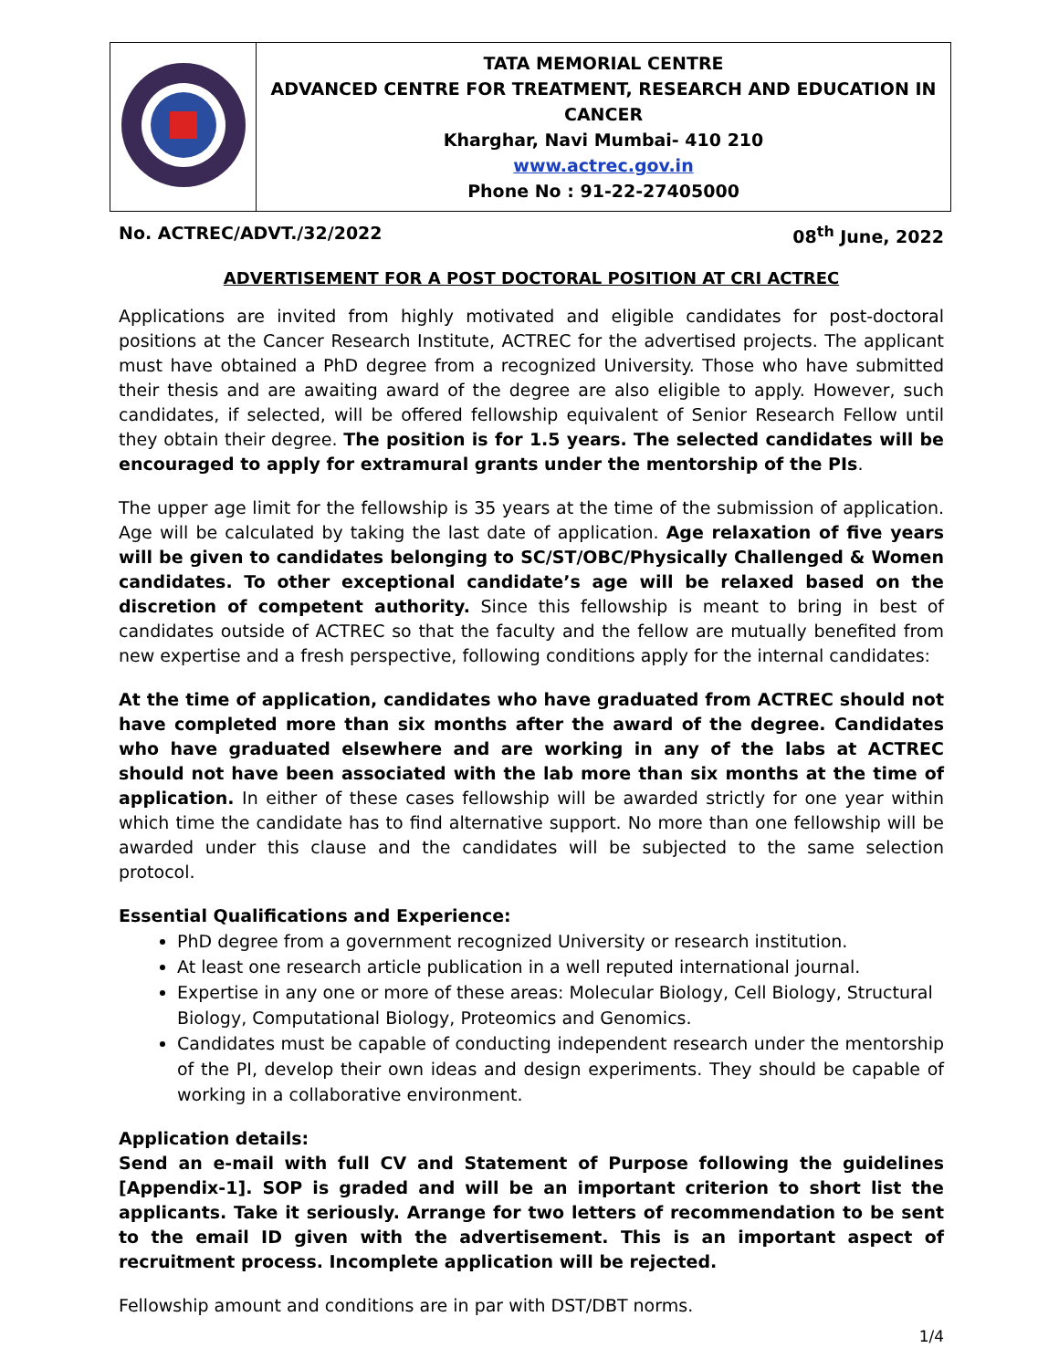| | TATA MEMORIAL CENTRE ADVANCED CENTRE FOR TREATMENT, RESEARCH AND EDUCATION IN CANCER Kharghar, Navi Mumbai- 410 210 www.actrec.gov.in Phone No : 91-22-27405000 |
No. ACTREC/ADVT./32/2022 08<sup>th</sup> June, 2022
ADVERTISEMENT FOR A POST DOCTORAL POSITION AT CRI ACTREC
Applications are invited from highly motivated and eligible candidates for post-doctoral positions at the Cancer Research Institute, ACTREC for the advertised projects. The applicant must have obtained a PhD degree from a recognized University. Those who have submitted their thesis and are awaiting award of the degree are also eligible to apply. However, such candidates, if selected, will be offered fellowship equivalent of Senior Research Fellow until they obtain their degree. The position is for 1.5 years. The selected candidates will be encouraged to apply for extramural grants under the mentorship of the PIs.
The upper age limit for the fellowship is 35 years at the time of the submission of application. Age will be calculated by taking the last date of application. Age relaxation of five years will be given to candidates belonging to SC/ST/OBC/Physically Challenged & Women candidates. To other exceptional candidate’s age will be relaxed based on the discretion of competent authority. Since this fellowship is meant to bring in best of candidates outside of ACTREC so that the faculty and the fellow are mutually benefited from new expertise and a fresh perspective, following conditions apply for the internal candidates:
At the time of application, candidates who have graduated from ACTREC should not have completed more than six months after the award of the degree. Candidates who have graduated elsewhere and are working in any of the labs at ACTREC should not have been associated with the lab more than six months at the time of application. In either of these cases fellowship will be awarded strictly for one year within which time the candidate has to find alternative support. No more than one fellowship will be awarded under this clause and the candidates will be subjected to the same selection protocol.
Essential Qualifications and Experience:
PhD degree from a government recognized University or research institution.
At least one research article publication in a well reputed international journal.
Expertise in any one or more of these areas: Molecular Biology, Cell Biology, Structural Biology, Computational Biology, Proteomics and Genomics.
Candidates must be capable of conducting independent research under the mentorship of the PI, develop their own ideas and design experiments. They should be capable of working in a collaborative environment.
Application details:
Send an e-mail with full CV and Statement of Purpose following the guidelines [Appendix-1]. SOP is graded and will be an important criterion to short list the applicants. Take it seriously. Arrange for two letters of recommendation to be sent to the email ID given with the advertisement. This is an important aspect of recruitment process. Incomplete application will be rejected.
Fellowship amount and conditions are in par with DST/DBT norms.
1/4